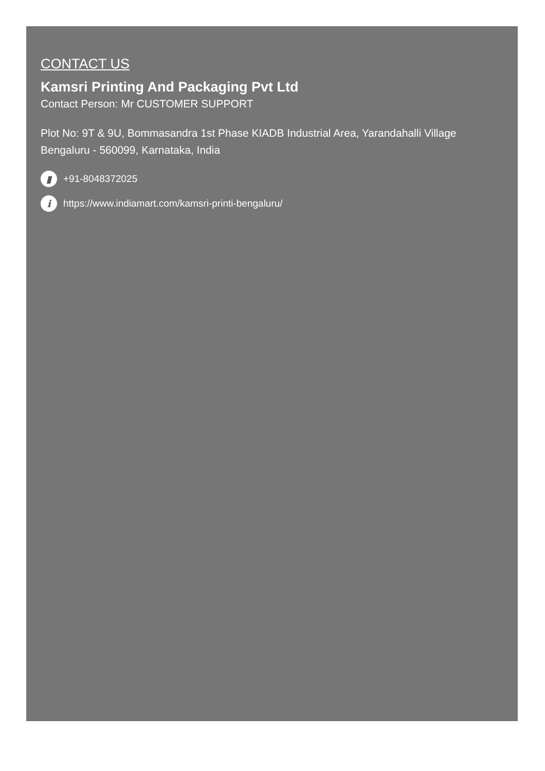CONTACT US
Kamsri Printing And Packaging Pvt Ltd
Contact Person: Mr CUSTOMER SUPPORT
Plot No: 9T & 9U, Bommasandra 1st Phase KIADB Industrial Area, Yarandahalli Village
Bengaluru - 560099, Karnataka, India
▮ +91-8048372025
i https://www.indiamart.com/kamsri-printi-bengaluru/